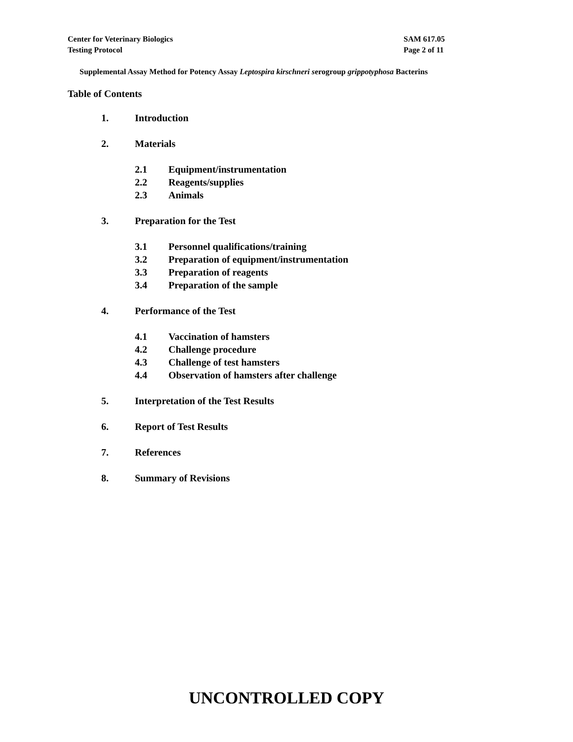Center for Veterinary Biologics
Testing Protocol
SAM 617.05
Page 2 of 11
Supplemental Assay Method for Potency Assay Leptospira kirschneri serogroup grippotyphosa Bacterins
Table of Contents
1. Introduction
2. Materials
2.1 Equipment/instrumentation
2.2 Reagents/supplies
2.3 Animals
3. Preparation for the Test
3.1 Personnel qualifications/training
3.2 Preparation of equipment/instrumentation
3.3 Preparation of reagents
3.4 Preparation of the sample
4. Performance of the Test
4.1 Vaccination of hamsters
4.2 Challenge procedure
4.3 Challenge of test hamsters
4.4 Observation of hamsters after challenge
5. Interpretation of the Test Results
6. Report of Test Results
7. References
8. Summary of Revisions
UNCONTROLLED COPY